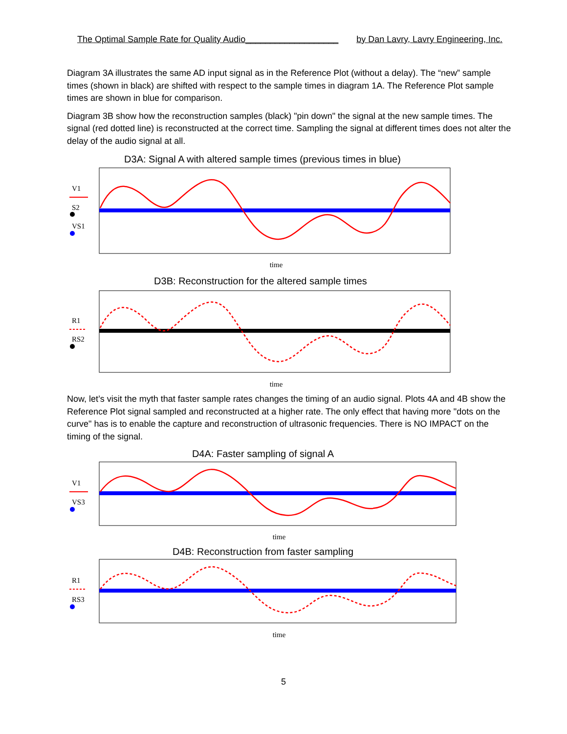The Optimal Sample Rate for Quality Audio___________________ by Dan Lavry, Lavry Engineering, Inc.
Diagram 3A illustrates the same AD input signal as in the Reference Plot (without a delay). The “new” sample times (shown in black) are shifted with respect to the sample times in diagram 1A. The Reference Plot sample times are shown in blue for comparison.
Diagram 3B show how the reconstruction samples (black) "pin down" the signal at the new sample times. The signal (red dotted line) is reconstructed at the correct time. Sampling the signal at different times does not alter the delay of the audio signal at all.
D3A: Signal A with altered sample times (previous times in blue)
V1
S2
VS1
time
D3B: Reconstruction for the altered sample times
R1
RS2
time
Now, let’s visit the myth that faster sample rates changes the timing of an audio signal. Plots 4A and 4B show the Reference Plot signal sampled and reconstructed at a higher rate. The only effect that having more "dots on the curve" has is to enable the capture and reconstruction of ultrasonic frequencies. There is NO IMPACT on the timing of the signal.
D4A: Faster sampling of signal A
V1
VS3
time
D4B: Reconstruction from faster sampling
R1
RS3
time
5